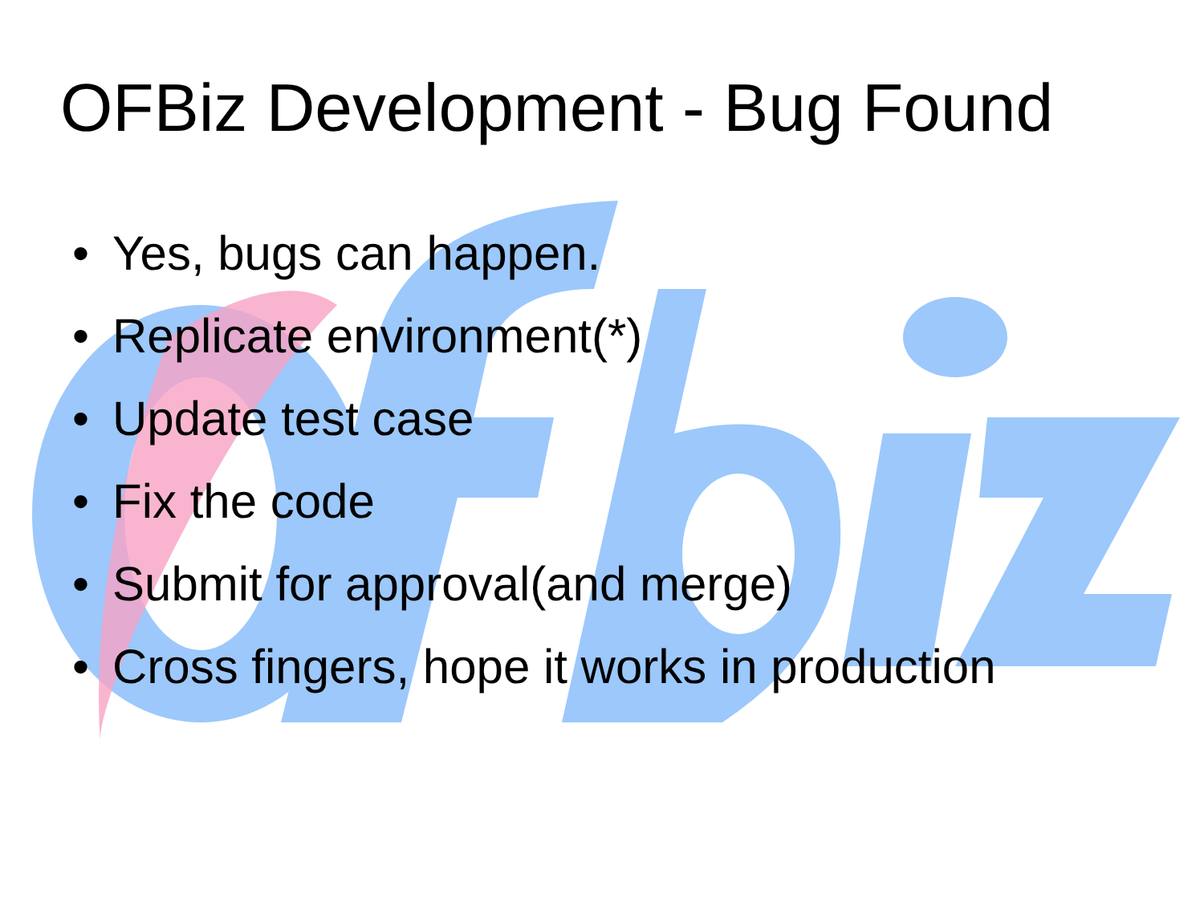OFBiz Development - Bug Found
• Yes, bugs can happen.
• Replicate environment(*)
• Update test case
• Fix the code
• Submit for approval(and merge)
• Cross fingers, hope it works in production